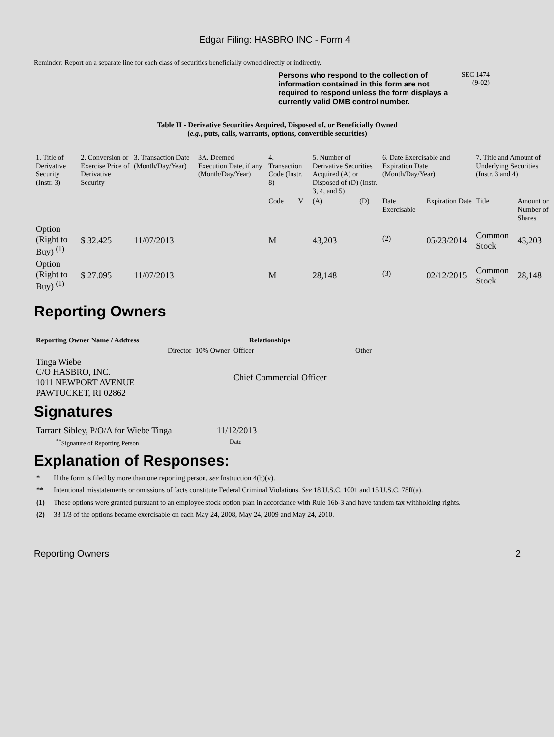Edgar Filing: HASBRO INC - Form 4
Reminder: Report on a separate line for each class of securities beneficially owned directly or indirectly.
Persons who respond to the collection of information contained in this form are not required to respond unless the form displays a currently valid OMB control number.
SEC 1474
(9-02)
Table II - Derivative Securities Acquired, Disposed of, or Beneficially Owned
(e.g., puts, calls, warrants, options, convertible securities)
| 1. Title of Derivative Security (Instr. 3) | 2. Conversion or Exercise Price of Derivative Security | 3. Transaction Date (Month/Day/Year) | 3A. Deemed Execution Date, if any (Month/Day/Year) | 4. Transaction Code (Instr. 8) | | 5. Number of Derivative Securities Acquired (A) or Disposed of (D) (Instr. 3, 4, and 5) | | 6. Date Exercisable and Expiration Date (Month/Day/Year) | | 7. Title and Amount of Underlying Securities (Instr. 3 and 4) | |
| | | | | Code | V | (A) | (D) | Date Exercisable | Expiration Date | Title | Amount or Number of Shares |
| Option (Right to Buy) <sup>(1)</sup> | $ 32.425 | 11/07/2013 | | M | | 43,203 | | <sup>(2)</sup> | 05/23/2014 | Common Stock | 43,203 |
| Option (Right to Buy) <sup>(1)</sup> | $ 27.095 | 11/07/2013 | | M | | 28,148 | | <sup>(3)</sup> | 02/12/2015 | Common Stock | 28,148 |
Reporting Owners
| Reporting Owner Name / Address | Relationships | | | |
| --- | --- | --- | --- | --- |
| | Director | 10% Owner | Officer | Other |
| Tinga Wiebe C/O HASBRO, INC. 1011 NEWPORT AVENUE PAWTUCKET, RI 02862 | | | Chief Commercial Officer | |
Signatures
| Tarrant Sibley, P/O/A for Wiebe Tinga | 11/12/2013 |
| <sup>**</sup> Signature of Reporting Person | Date |
Explanation of Responses:
* If the form is filed by more than one reporting person, see Instruction 4(b)(v).
** Intentional misstatements or omissions of facts constitute Federal Criminal Violations. See 18 U.S.C. 1001 and 15 U.S.C. 78ff(a).
(1) These options were granted pursuant to an employee stock option plan in accordance with Rule 16b-3 and have tandem tax withholding rights.
(2) 33 1/3 of the options became exercisable on each May 24, 2008, May 24, 2009 and May 24, 2010.
Reporting Owners 2